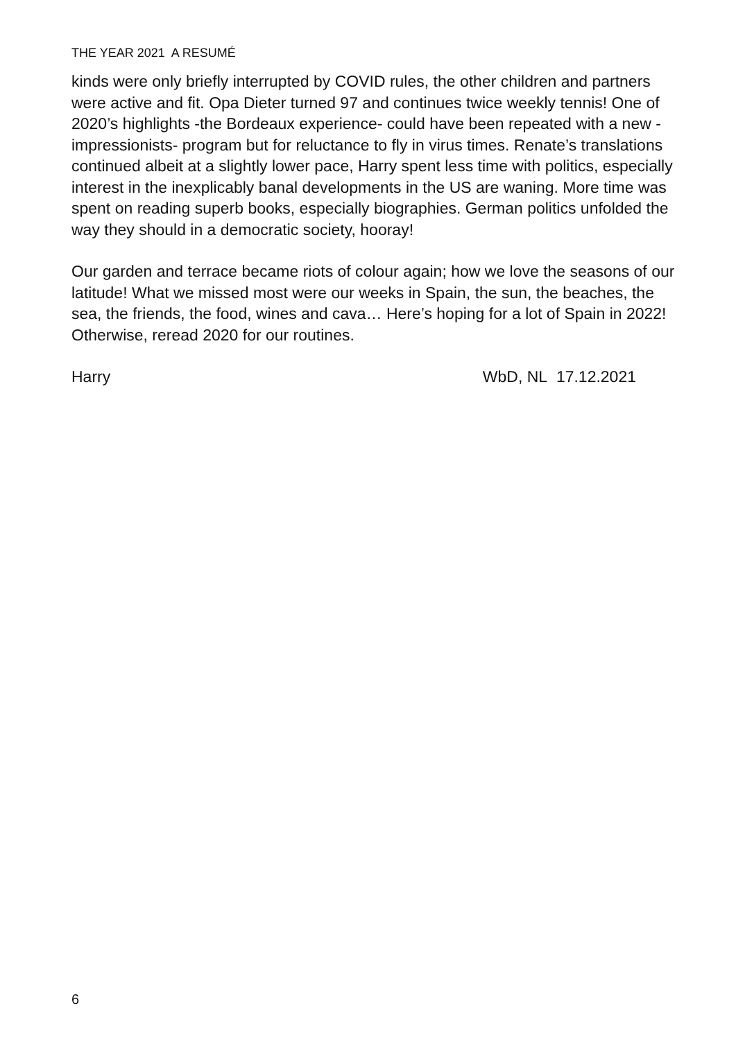THE YEAR 2021 A RESUMÉ
kinds were only briefly interrupted by COVID rules, the other children and partners were active and fit. Opa Dieter turned 97 and continues twice weekly tennis! One of 2020’s highlights -the Bordeaux experience- could have been repeated with a new -impressionists- program but for reluctance to fly in virus times. Renate’s translations continued albeit at a slightly lower pace, Harry spent less time with politics, especially interest in the inexplicably banal developments in the US are waning. More time was spent on reading superb books, especially biographies. German politics unfolded the way they should in a democratic society, hooray!
Our garden and terrace became riots of colour again; how we love the seasons of our latitude! What we missed most were our weeks in Spain, the sun, the beaches, the sea, the friends, the food, wines and cava… Here’s hoping for a lot of Spain in 2022! Otherwise, reread 2020 for our routines.
Harry WbD, NL 17.12.2021
6